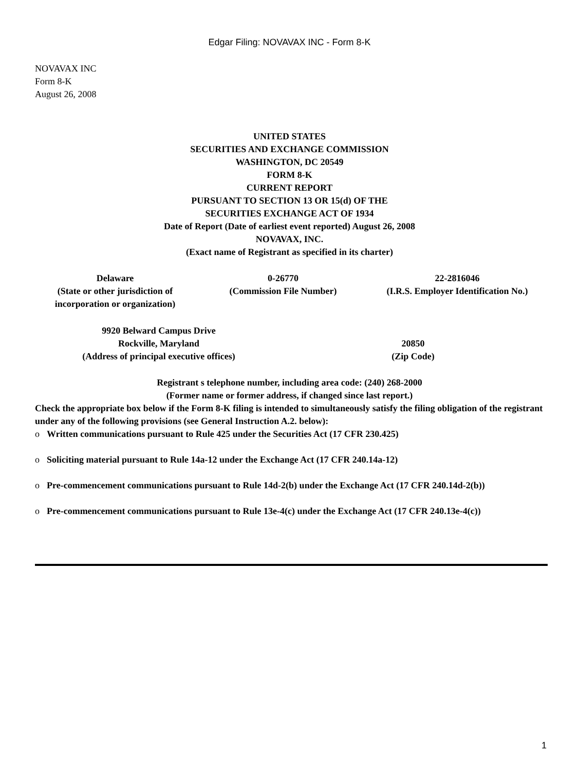Edgar Filing: NOVAVAX INC - Form 8-K
NOVAVAX INC
Form 8-K
August 26, 2008
UNITED STATES
SECURITIES AND EXCHANGE COMMISSION
WASHINGTON, DC 20549
FORM 8-K
CURRENT REPORT
PURSUANT TO SECTION 13 OR 15(d) OF THE
SECURITIES EXCHANGE ACT OF 1934
Date of Report (Date of earliest event reported) August 26, 2008
NOVAVAX, INC.
(Exact name of Registrant as specified in its charter)
| Delaware (State or other jurisdiction of incorporation or organization) | 0-26770 (Commission File Number) | 22-2816046 (I.R.S. Employer Identification No.) |
| 9920 Belward Campus Drive Rockville, Maryland (Address of principal executive offices) | 20850 (Zip Code) |
Registrant s telephone number, including area code: (240) 268-2000
(Former name or former address, if changed since last report.)
Check the appropriate box below if the Form 8-K filing is intended to simultaneously satisfy the filing obligation of the registrant
under any of the following provisions (see General Instruction A.2. below):
o Written communications pursuant to Rule 425 under the Securities Act (17 CFR 230.425)
o Soliciting material pursuant to Rule 14a-12 under the Exchange Act (17 CFR 240.14a-12)
o Pre-commencement communications pursuant to Rule 14d-2(b) under the Exchange Act (17 CFR 240.14d-2(b))
o Pre-commencement communications pursuant to Rule 13e-4(c) under the Exchange Act (17 CFR 240.13e-4(c))
1